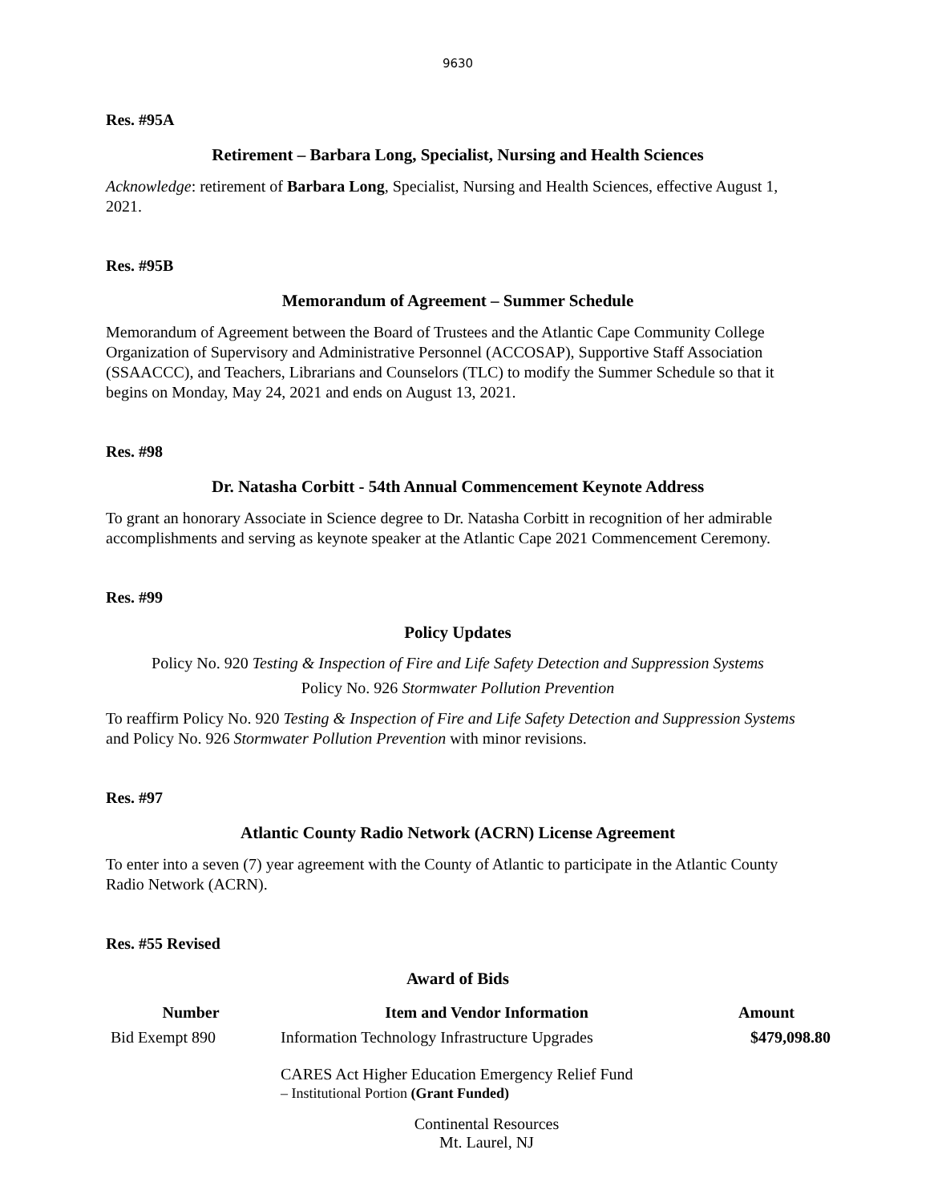9630
Res. #95A
Retirement – Barbara Long, Specialist, Nursing and Health Sciences
Acknowledge: retirement of Barbara Long, Specialist, Nursing and Health Sciences, effective August 1, 2021.
Res. #95B
Memorandum of Agreement – Summer Schedule
Memorandum of Agreement between the Board of Trustees and the Atlantic Cape Community College Organization of Supervisory and Administrative Personnel (ACCOSAP), Supportive Staff Association (SSAACCC), and Teachers, Librarians and Counselors (TLC) to modify the Summer Schedule so that it begins on Monday, May 24, 2021 and ends on August 13, 2021.
Res. #98
Dr. Natasha Corbitt - 54th Annual Commencement Keynote Address
To grant an honorary Associate in Science degree to Dr. Natasha Corbitt in recognition of her admirable accomplishments and serving as keynote speaker at the Atlantic Cape 2021 Commencement Ceremony.
Res. #99
Policy Updates
Policy No. 920 Testing & Inspection of Fire and Life Safety Detection and Suppression Systems
Policy No. 926 Stormwater Pollution Prevention
To reaffirm Policy No. 920 Testing & Inspection of Fire and Life Safety Detection and Suppression Systems and Policy No. 926 Stormwater Pollution Prevention with minor revisions.
Res. #97
Atlantic County Radio Network (ACRN) License Agreement
To enter into a seven (7) year agreement with the County of Atlantic to participate in the Atlantic County Radio Network (ACRN).
Res. #55 Revised
Award of Bids
| Number | Item and Vendor Information | Amount |
| --- | --- | --- |
| Bid Exempt 890 | Information Technology Infrastructure Upgrades CARES Act Higher Education Emergency Relief Fund – Institutional Portion (Grant Funded) Continental Resources Mt. Laurel, NJ | $479,098.80 |